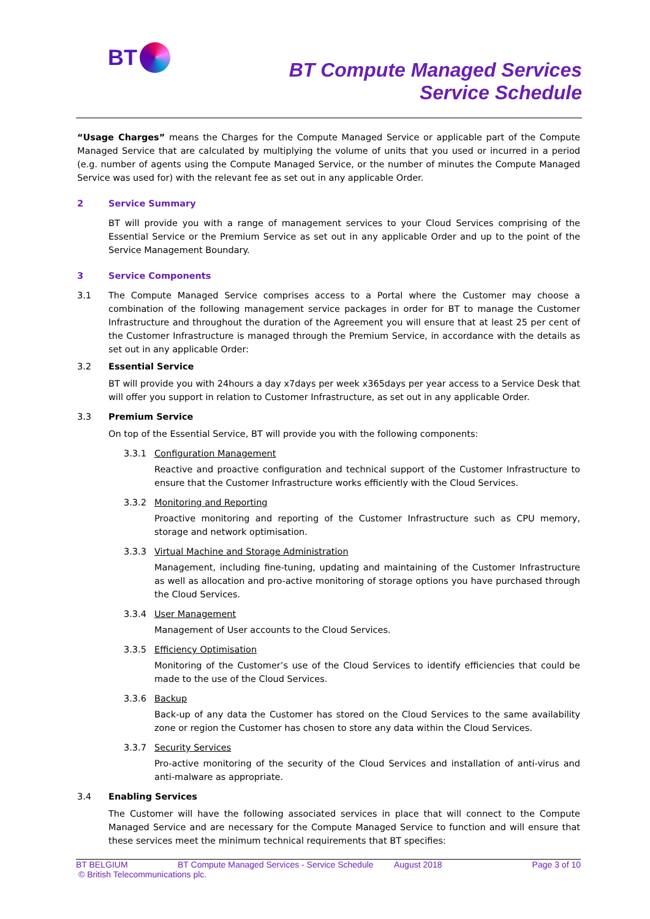BT
BT Compute Managed Services
Service Schedule
“Usage Charges” means the Charges for the Compute Managed Service or applicable part of the Compute Managed Service that are calculated by multiplying the volume of units that you used or incurred in a period (e.g. number of agents using the Compute Managed Service, or the number of minutes the Compute Managed Service was used for) with the relevant fee as set out in any applicable Order.
2 Service Summary
BT will provide you with a range of management services to your Cloud Services comprising of the Essential Service or the Premium Service as set out in any applicable Order and up to the point of the Service Management Boundary.
3 Service Components
3.1 The Compute Managed Service comprises access to a Portal where the Customer may choose a combination of the following management service packages in order for BT to manage the Customer Infrastructure and throughout the duration of the Agreement you will ensure that at least 25 per cent of the Customer Infrastructure is managed through the Premium Service, in accordance with the details as set out in any applicable Order:
3.2 Essential Service
BT will provide you with 24hours a day x7days per week x365days per year access to a Service Desk that will offer you support in relation to Customer Infrastructure, as set out in any applicable Order.
3.3 Premium Service
On top of the Essential Service, BT will provide you with the following components:
3.3.1 Configuration Management
Reactive and proactive configuration and technical support of the Customer Infrastructure to ensure that the Customer Infrastructure works efficiently with the Cloud Services.
3.3.2 Monitoring and Reporting
Proactive monitoring and reporting of the Customer Infrastructure such as CPU memory, storage and network optimisation.
3.3.3 Virtual Machine and Storage Administration
Management, including fine-tuning, updating and maintaining of the Customer Infrastructure as well as allocation and pro-active monitoring of storage options you have purchased through the Cloud Services.
3.3.4 User Management
Management of User accounts to the Cloud Services.
3.3.5 Efficiency Optimisation
Monitoring of the Customer’s use of the Cloud Services to identify efficiencies that could be made to the use of the Cloud Services.
3.3.6 Backup
Back-up of any data the Customer has stored on the Cloud Services to the same availability zone or region the Customer has chosen to store any data within the Cloud Services.
3.3.7 Security Services
Pro-active monitoring of the security of the Cloud Services and installation of anti-virus and anti-malware as appropriate.
3.4 Enabling Services
The Customer will have the following associated services in place that will connect to the Compute Managed Service and are necessary for the Compute Managed Service to function and will ensure that these services meet the minimum technical requirements that BT specifies:
BT BELGIUM BT Compute Managed Services - Service Schedule August 2018 Page 3 of 10
© British Telecommunications plc.